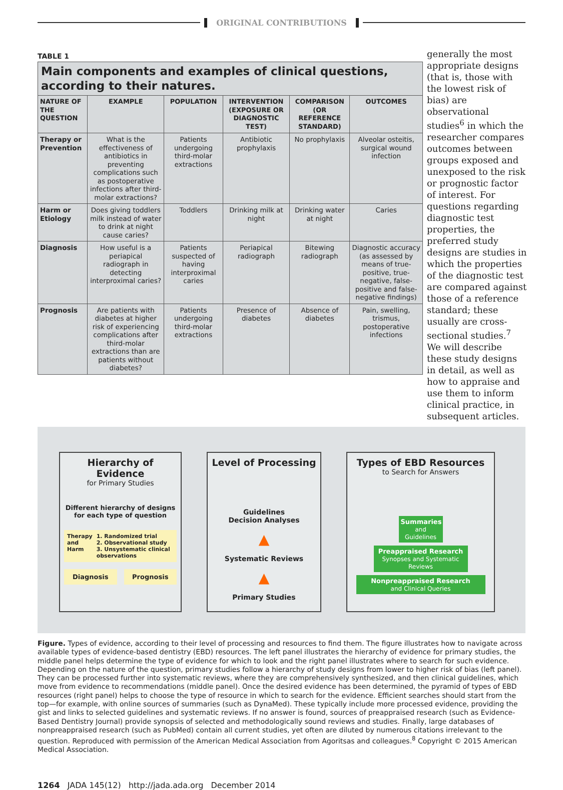ORIGINAL CONTRIBUTIONS
TABLE 1
Main components and examples of clinical questions, according to their natures.
| NATURE OF THE QUESTION | EXAMPLE | POPULATION | INTERVENTION (EXPOSURE OR DIAGNOSTIC TEST) | COMPARISON (OR REFERENCE STANDARD) | OUTCOMES |
| --- | --- | --- | --- | --- | --- |
| Therapy or Prevention | What is the effectiveness of antibiotics in preventing complications such as postoperative infections after third-molar extractions? | Patients undergoing third-molar extractions | Antibiotic prophylaxis | No prophylaxis | Alveolar osteitis, surgical wound infection |
| Harm or Etiology | Does giving toddlers milk instead of water to drink at night cause caries? | Toddlers | Drinking milk at night | Drinking water at night | Caries |
| Diagnosis | How useful is a periapical radiograph in detecting interproximal caries? | Patients suspected of having interproximal caries | Periapical radiograph | Bitewing radiograph | Diagnostic accuracy (as assessed by means of true-positive, true-negative, false-positive and false-negative findings) |
| Prognosis | Are patients with diabetes at higher risk of experiencing complications after third-molar extractions than are patients without diabetes? | Patients undergoing third-molar extractions | Presence of diabetes | Absence of diabetes | Pain, swelling, trismus, postoperative infections |
generally the most appropriate designs (that is, those with the lowest risk of bias) are observational studies<sup>6</sup> in which the researcher compares outcomes between groups exposed and unexposed to the risk or prognostic factor of interest. For questions regarding diagnostic test properties, the preferred study designs are studies in which the properties of the diagnostic test are compared against those of a reference standard; these usually are cross-sectional studies.<sup>7</sup> We will describe these study designs in detail, as well as how to appraise and use them to inform clinical practice, in subsequent articles.
Hierarchy of Evidence
for Primary Studies
Different hierarchy of designs for each type of question
Therapy
and
Harm
1. Randomized trial
2. Observational study
3. Unsystematic clinical observations
Diagnosis Prognosis
Level of Processing
Guidelines
Decision Analyses
▲
Systematic Reviews
▲
Primary Studies
Types of EBD Resources
to Search for Answers
Summaries
and Guidelines
Preappraised Research
Synopses and Systematic Reviews
Nonpreappraised Research
and Clinical Queries
Figure. Types of evidence, according to their level of processing and resources to find them. The figure illustrates how to navigate across available types of evidence-based dentistry (EBD) resources. The left panel illustrates the hierarchy of evidence for primary studies, the middle panel helps determine the type of evidence for which to look and the right panel illustrates where to search for such evidence. Depending on the nature of the question, primary studies follow a hierarchy of study designs from lower to higher risk of bias (left panel). They can be processed further into systematic reviews, where they are comprehensively synthesized, and then clinical guidelines, which move from evidence to recommendations (middle panel). Once the desired evidence has been determined, the pyramid of types of EBD resources (right panel) helps to choose the type of resource in which to search for the evidence. Efficient searches should start from the top—for example, with online sources of summaries (such as DynaMed). These typically include more processed evidence, providing the gist and links to selected guidelines and systematic reviews. If no answer is found, sources of preappraised research (such as Evidence-Based Dentistry Journal) provide synopsis of selected and methodologically sound reviews and studies. Finally, large databases of nonpreappraised research (such as PubMed) contain all current studies, yet often are diluted by numerous citations irrelevant to the question. Reproduced with permission of the American Medical Association from Agoritsas and colleagues.<sup>8</sup> Copyright © 2015 American Medical Association.
1264 JADA 145(12) http://jada.ada.org December 2014